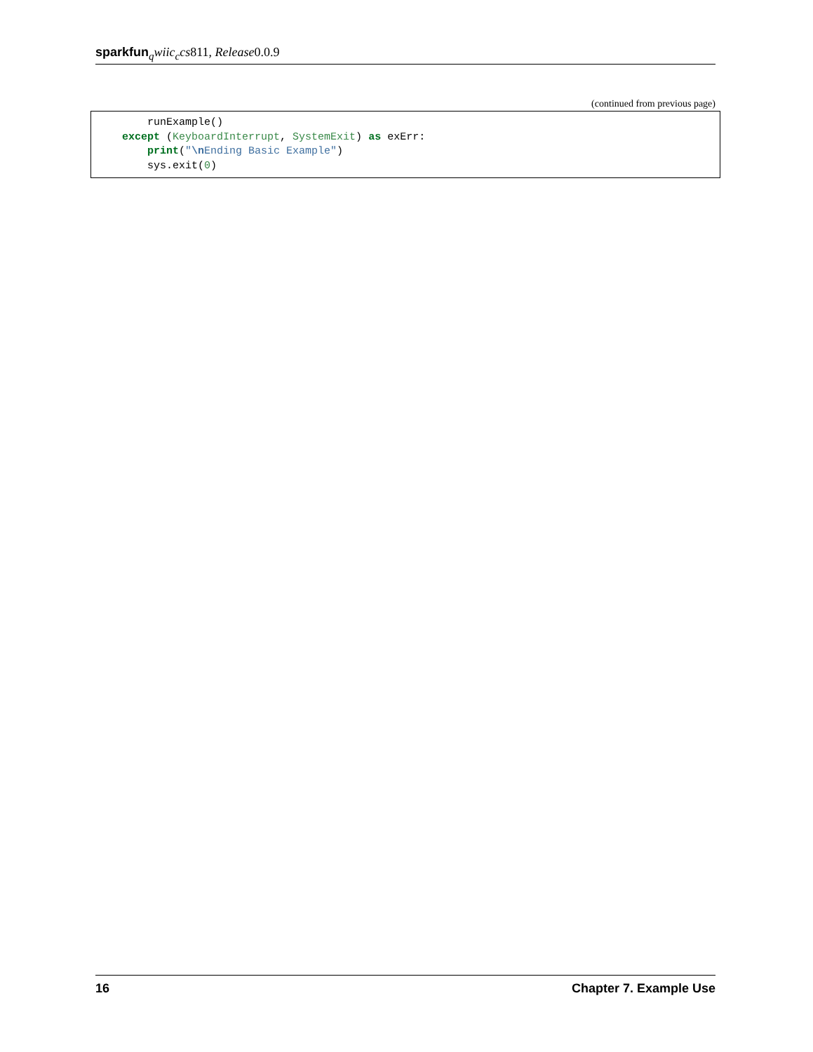sparkfun<sub>q</sub>wiic<sub>c</sub>cs811, Release0.0.9
(continued from previous page)
        runExample()
    except (KeyboardInterrupt, SystemExit) as exErr:
        print("\n Ending Basic Example")
        sys.exit(0)
16 Chapter 7. Example Use